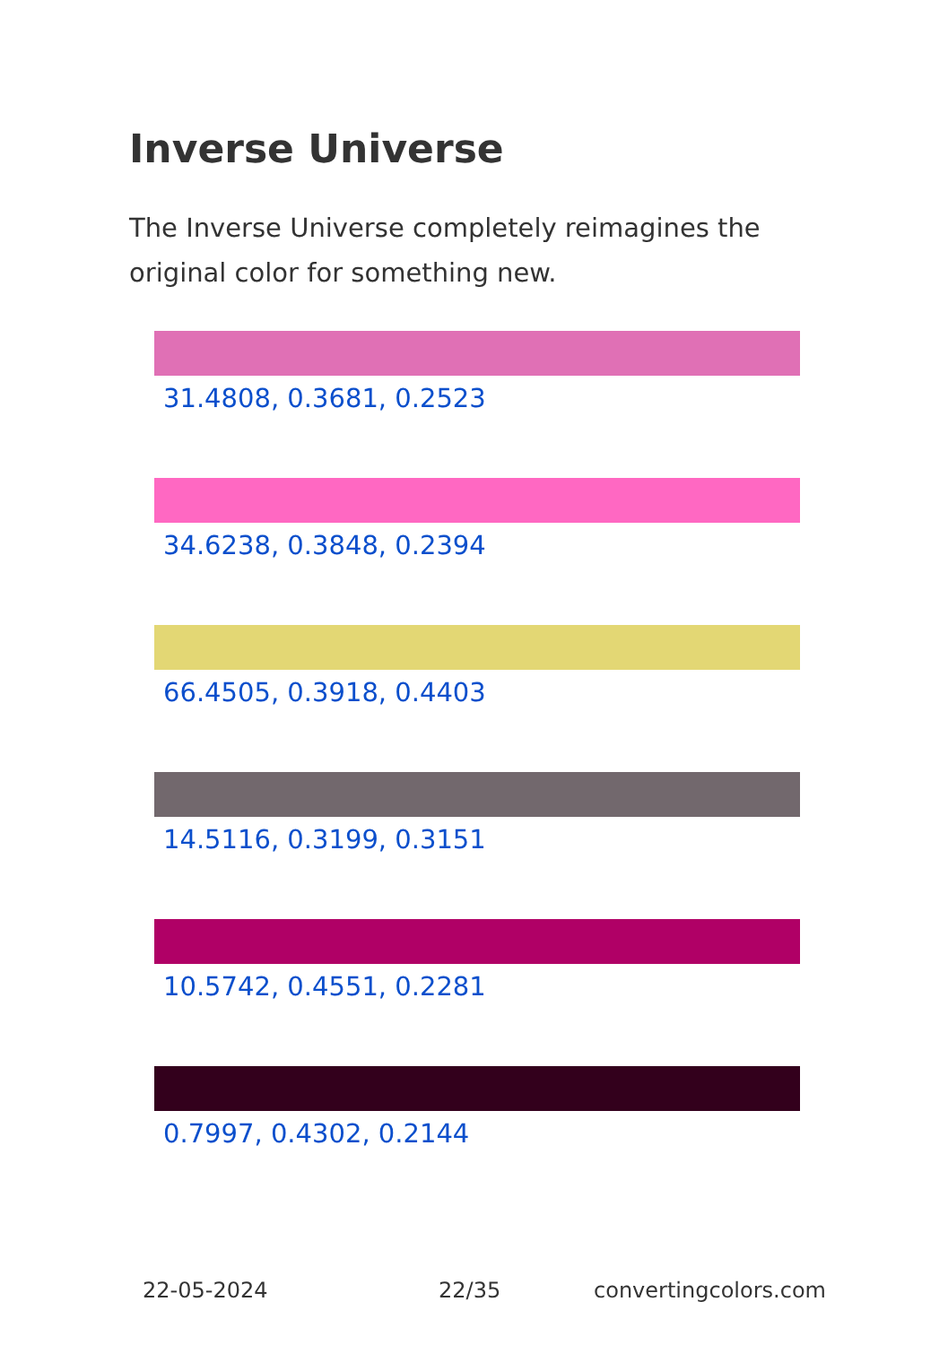Inverse Universe
The Inverse Universe completely reimagines the original color for something new.
31.4808, 0.3681, 0.2523
34.6238, 0.3848, 0.2394
66.4505, 0.3918, 0.4403
14.5116, 0.3199, 0.3151
10.5742, 0.4551, 0.2281
0.7997, 0.4302, 0.2144
22-05-2024 22/35 convertingcolors.com